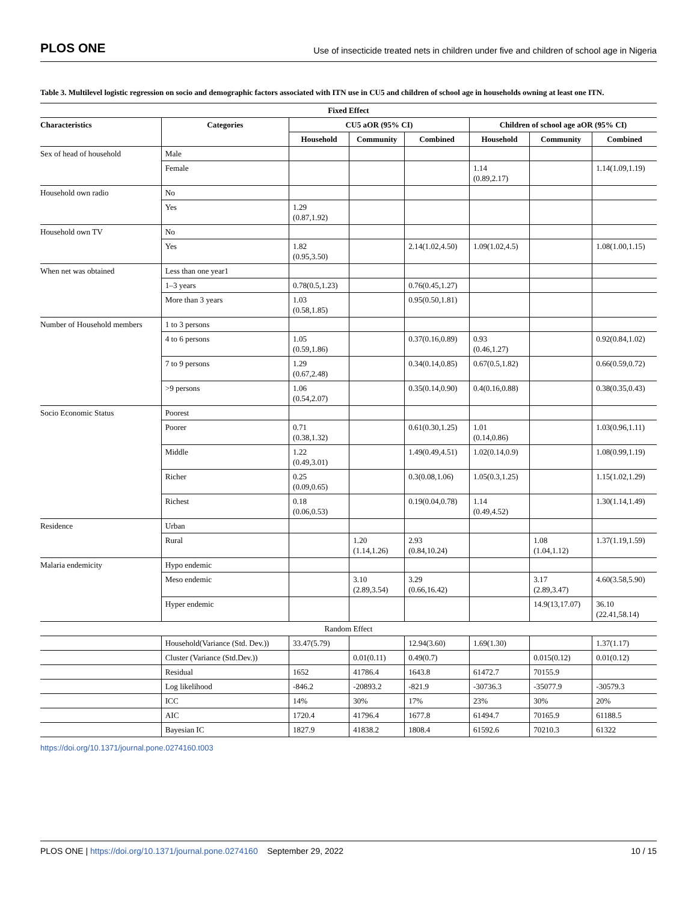PLOS ONE Use of insecticide treated nets in children under five and children of school age in Nigeria
Table 3. Multilevel logistic regression on socio and demographic factors associated with ITN use in CU5 and children of school age in households owning at least one ITN.
| Fixed Effect | | | | | | | |
| --- | --- | --- | --- | --- | --- | --- | --- |
| Characteristics | Categories | CU5 aOR (95% CI) | | | Children of school age aOR (95% CI) | | |
| | | Household | Community | Combined | Household | Community | Combined |
| Sex of head of household | Male | | | | | | |
| | Female | | | | 1.14 (0.89,2.17) | | 1.14(1.09,1.19) |
| Household own radio | No | | | | | | |
| | Yes | 1.29 (0.87,1.92) | | | | | |
| Household own TV | No | | | | | | |
| | Yes | 1.82 (0.95,3.50) | | 2.14(1.02,4.50) | 1.09(1.02,4.5) | | 1.08(1.00,1.15) |
| When net was obtained | Less than one year1 | | | | | | |
| | 1–3 years | 0.78(0.5,1.23) | | 0.76(0.45,1.27) | | | |
| | More than 3 years | 1.03 (0.58,1.85) | | 0.95(0.50,1.81) | | | |
| Number of Household members | 1 to 3 persons | | | | | | |
| | 4 to 6 persons | 1.05 (0.59,1.86) | | 0.37(0.16,0.89) | 0.93 (0.46,1.27) | | 0.92(0.84,1.02) |
| | 7 to 9 persons | 1.29 (0.67,2.48) | | 0.34(0.14,0.85) | 0.67(0.5,1.82) | | 0.66(0.59,0.72) |
| | >9 persons | 1.06 (0.54,2.07) | | 0.35(0.14,0.90) | 0.4(0.16,0.88) | | 0.38(0.35,0.43) |
| Socio Economic Status | Poorest | | | | | | |
| | Poorer | 0.71 (0.38,1.32) | | 0.61(0.30,1.25) | 1.01 (0.14,0.86) | | 1.03(0.96,1.11) |
| | Middle | 1.22 (0.49,3.01) | | 1.49(0.49,4.51) | 1.02(0.14,0.9) | | 1.08(0.99,1.19) |
| | Richer | 0.25 (0.09,0.65) | | 0.3(0.08,1.06) | 1.05(0.3,1.25) | | 1.15(1.02,1.29) |
| | Richest | 0.18 (0.06,0.53) | | 0.19(0.04,0.78) | 1.14 (0.49,4.52) | | 1.30(1.14,1.49) |
| Residence | Urban | | | | | | |
| | Rural | | 1.20 (1.14,1.26) | 2.93 (0.84,10.24) | | 1.08 (1.04,1.12) | 1.37(1.19,1.59) |
| Malaria endemicity | Hypo endemic | | | | | | |
| | Meso endemic | | 3.10 (2.89,3.54) | 3.29 (0.66,16.42) | | 3.17 (2.89,3.47) | 4.60(3.58,5.90) |
| | Hyper endemic | | | | | 14.9(13,17.07) | 36.10 (22.41,58.14) |
| Random Effect | | | | | | | |
| | Household(Variance (Std. Dev.)) | 33.47(5.79) | | 12.94(3.60) | 1.69(1.30) | | 1.37(1.17) |
| | Cluster (Variance (Std.Dev.)) | | 0.01(0.11) | 0.49(0.7) | | 0.015(0.12) | 0.01(0.12) |
| | Residual | 1652 | 41786.4 | 1643.8 | 61472.7 | 70155.9 | |
| | Log likelihood | -846.2 | -20893.2 | -821.9 | -30736.3 | -35077.9 | -30579.3 |
| | ICC | 14% | 30% | 17% | 23% | 30% | 20% |
| | AIC | 1720.4 | 41796.4 | 1677.8 | 61494.7 | 70165.9 | 61188.5 |
| | Bayesian IC | 1827.9 | 41838.2 | 1808.4 | 61592.6 | 70210.3 | 61322 |
https://doi.org/10.1371/journal.pone.0274160.t003
PLOS ONE | https://doi.org/10.1371/journal.pone.0274160 September 29, 2022 10 / 15